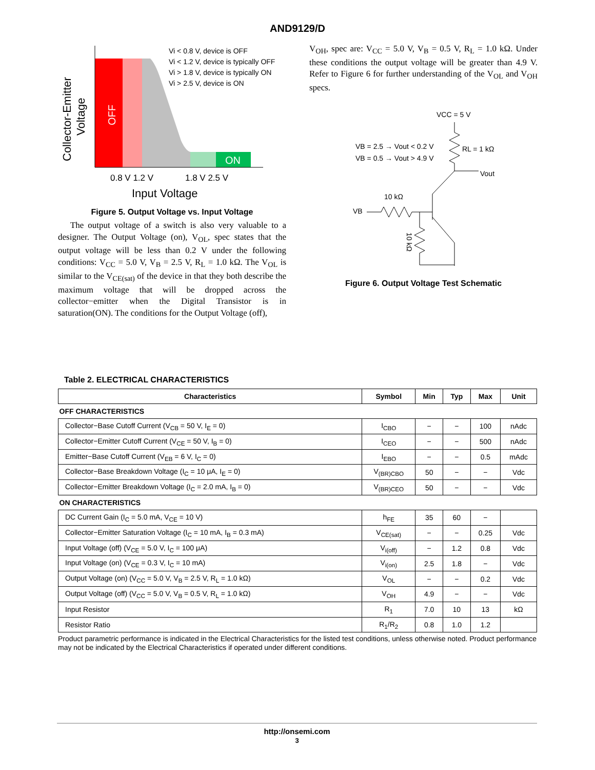AND9129/D
OFF
ON
Collector-Emitter
Voltage
Vi < 0.8 V, device is OFF
Vi < 1.2 V, device is typically OFF
Vi > 1.8 V, device is typically ON
Vi > 2.5 V, device is ON
0.8 V 1.2 V
1.8 V 2.5 V
Input Voltage
Figure 5. Output Voltage vs. Input Voltage
The output voltage of a switch is also very valuable to a designer. The Output Voltage (on), V<sub>OL</sub>, spec states that the output voltage will be less than 0.2 V under the following conditions: V<sub>CC</sub> = 5.0 V, V<sub>B</sub> = 2.5 V, R<sub>L</sub> = 1.0 kΩ. The V<sub>OL</sub> is similar to the V<sub>CE(sat)</sub> of the device in that they both describe the maximum voltage that will be dropped across the collector−emitter when the Digital Transistor is in saturation(ON). The conditions for the Output Voltage (off),
V<sub>OH</sub>, spec are: V<sub>CC</sub> = 5.0 V, V<sub>B</sub> = 0.5 V, R<sub>L</sub> = 1.0 kΩ. Under these conditions the output voltage will be greater than 4.9 V. Refer to Figure 6 for further understanding of the V<sub>OL</sub> and V<sub>OH</sub> specs.
VCC = 5 V
RL = 1 kΩ
Vout
VB = 2.5 → Vout < 0.2 V
VB = 0.5 → Vout > 4.9 V
10 kΩ
VB
10 kΩ
Figure 6. Output Voltage Test Schematic
Table 2. ELECTRICAL CHARACTERISTICS
| Characteristics | Symbol | Min | Typ | Max | Unit |
| --- | --- | --- | --- | --- | --- |
| OFF CHARACTERISTICS | | | | | |
| Collector−Base Cutoff Current (V<sub>CB</sub> = 50 V, I<sub>E</sub> = 0) | I<sub>CBO</sub> | − | − | 100 | nAdc |
| Collector−Emitter Cutoff Current (V<sub>CE</sub> = 50 V, I<sub>B</sub> = 0) | I<sub>CEO</sub> | − | − | 500 | nAdc |
| Emitter−Base Cutoff Current (V<sub>EB</sub> = 6 V, I<sub>C</sub> = 0) | I<sub>EBO</sub> | − | − | 0.5 | mAdc |
| Collector−Base Breakdown Voltage (I<sub>C</sub> = 10 μA, I<sub>E</sub> = 0) | V<sub>(BR)CBO</sub> | 50 | − | − | Vdc |
| Collector−Emitter Breakdown Voltage (I<sub>C</sub> = 2.0 mA, I<sub>B</sub> = 0) | V<sub>(BR)CEO</sub> | 50 | − | − | Vdc |
| ON CHARACTERISTICS | | | | | |
| DC Current Gain (I<sub>C</sub> = 5.0 mA, V<sub>CE</sub> = 10 V) | h<sub>FE</sub> | 35 | 60 | − | |
| Collector−Emitter Saturation Voltage (I<sub>C</sub> = 10 mA, I<sub>B</sub> = 0.3 mA) | V<sub>CE(sat)</sub> | − | − | 0.25 | Vdc |
| Input Voltage (off) (V<sub>CE</sub> = 5.0 V, I<sub>C</sub> = 100 μA) | V<sub>i(off)</sub> | − | 1.2 | 0.8 | Vdc |
| Input Voltage (on) (V<sub>CE</sub> = 0.3 V, I<sub>C</sub> = 10 mA) | V<sub>i(on)</sub> | 2.5 | 1.8 | − | Vdc |
| Output Voltage (on) (V<sub>CC</sub> = 5.0 V, V<sub>B</sub> = 2.5 V, R<sub>L</sub> = 1.0 kΩ) | V<sub>OL</sub> | − | − | 0.2 | Vdc |
| Output Voltage (off) (V<sub>CC</sub> = 5.0 V, V<sub>B</sub> = 0.5 V, R<sub>L</sub> = 1.0 kΩ) | V<sub>OH</sub> | 4.9 | − | − | Vdc |
| Input Resistor | R<sub>1</sub> | 7.0 | 10 | 13 | kΩ |
| Resistor Ratio | R<sub>1</sub>/R<sub>2</sub> | 0.8 | 1.0 | 1.2 | |
Product parametric performance is indicated in the Electrical Characteristics for the listed test conditions, unless otherwise noted. Product performance may not be indicated by the Electrical Characteristics if operated under different conditions.
http://onsemi.com
3